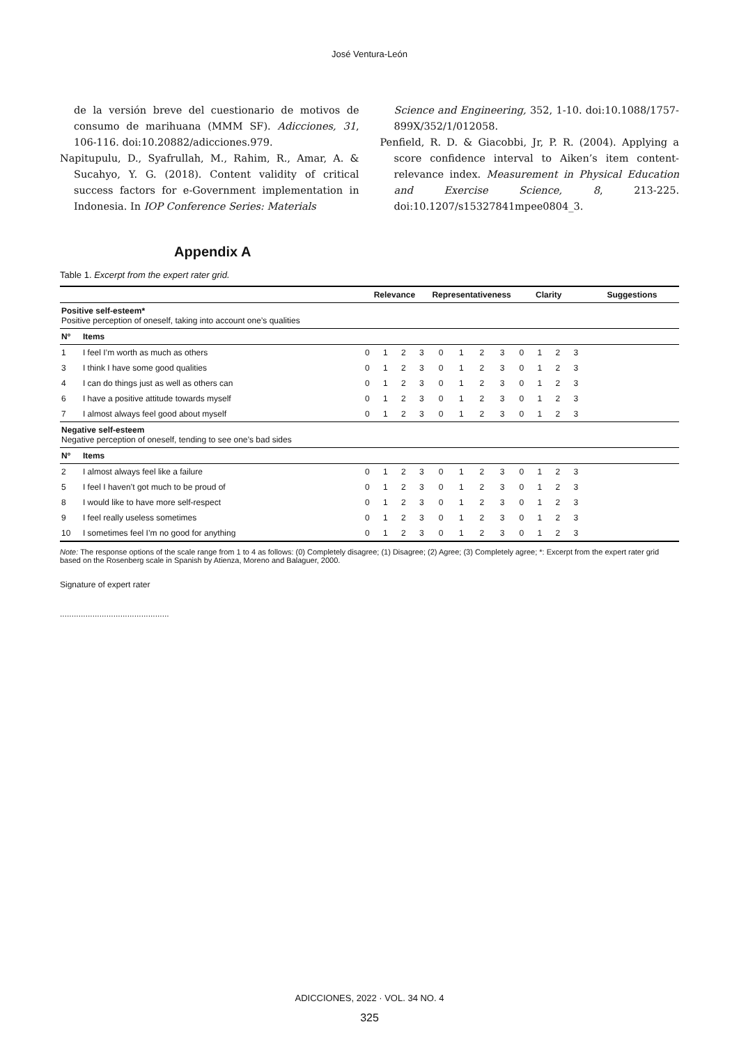José Ventura-León
de la versión breve del cuestionario de motivos de consumo de marihuana (MMM SF). Adicciones, 31, 106-116. doi:10.20882/adicciones.979.
Napitupulu, D., Syafrullah, M., Rahim, R., Amar, A. & Sucahyo, Y. G. (2018). Content validity of critical success factors for e-Government implementation in Indonesia. In IOP Conference Series: Materials
Science and Engineering, 352, 1-10. doi:10.1088/1757-899X/352/1/012058.
Penfield, R. D. & Giacobbi, Jr, P. R. (2004). Applying a score confidence interval to Aiken’s item content-relevance index. Measurement in Physical Education and Exercise Science, 8, 213-225. doi:10.1207/s15327841mpee0804_3.
Appendix A
Table 1. Excerpt from the expert rater grid.
| | | Relevance | | | | Representativeness | | | | Clarity | | | | Suggestions |
| --- | --- | --- | --- | --- | --- | --- | --- | --- | --- | --- | --- | --- | --- | --- |
| Positive self-esteem* Positive perception of oneself, taking into account one’s qualities | | | | | | | | | | | | | | |
| Nº | Items | | | | | | | | | | | | | |
| 1 | I feel I’m worth as much as others | 0 | 1 | 2 | 3 | 0 | 1 | 2 | 3 | 0 | 1 | 2 | 3 | |
| 3 | I think I have some good qualities | 0 | 1 | 2 | 3 | 0 | 1 | 2 | 3 | 0 | 1 | 2 | 3 | |
| 4 | I can do things just as well as others can | 0 | 1 | 2 | 3 | 0 | 1 | 2 | 3 | 0 | 1 | 2 | 3 | |
| 6 | I have a positive attitude towards myself | 0 | 1 | 2 | 3 | 0 | 1 | 2 | 3 | 0 | 1 | 2 | 3 | |
| 7 | I almost always feel good about myself | 0 | 1 | 2 | 3 | 0 | 1 | 2 | 3 | 0 | 1 | 2 | 3 | |
| Negative self-esteem Negative perception of oneself, tending to see one’s bad sides | | | | | | | | | | | | | | |
| Nº | Items | | | | | | | | | | | | | |
| 2 | I almost always feel like a failure | 0 | 1 | 2 | 3 | 0 | 1 | 2 | 3 | 0 | 1 | 2 | 3 | |
| 5 | I feel I haven’t got much to be proud of | 0 | 1 | 2 | 3 | 0 | 1 | 2 | 3 | 0 | 1 | 2 | 3 | |
| 8 | I would like to have more self-respect | 0 | 1 | 2 | 3 | 0 | 1 | 2 | 3 | 0 | 1 | 2 | 3 | |
| 9 | I feel really useless sometimes | 0 | 1 | 2 | 3 | 0 | 1 | 2 | 3 | 0 | 1 | 2 | 3 | |
| 10 | I sometimes feel I’m no good for anything | 0 | 1 | 2 | 3 | 0 | 1 | 2 | 3 | 0 | 1 | 2 | 3 | |
Note: The response options of the scale range from 1 to 4 as follows: (0) Completely disagree; (1) Disagree; (2) Agree; (3) Completely agree; *: Excerpt from the expert rater grid based on the Rosenberg scale in Spanish by Atienza, Moreno and Balaguer, 2000.
Signature of expert rater
...............................................
ADICCIONES, 2022 · VOL. 34 NO. 4
325